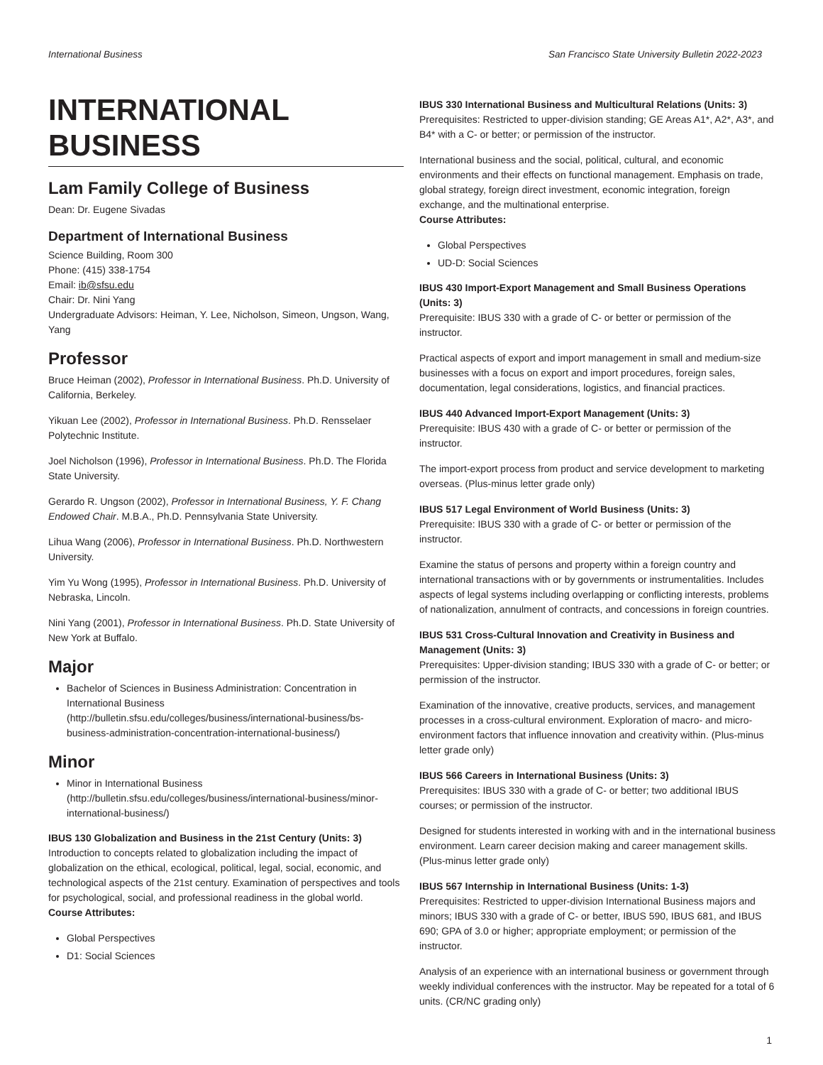International Business San Francisco State University Bulletin 2022-2023
INTERNATIONAL BUSINESS
Lam Family College of Business
Dean: Dr. Eugene Sivadas
Department of International Business
Science Building, Room 300
Phone: (415) 338-1754
Email: ib@sfsu.edu
Chair: Dr. Nini Yang
Undergraduate Advisors: Heiman, Y. Lee, Nicholson, Simeon, Ungson, Wang, Yang
Professor
Bruce Heiman (2002), Professor in International Business. Ph.D. University of California, Berkeley.
Yikuan Lee (2002), Professor in International Business. Ph.D. Rensselaer Polytechnic Institute.
Joel Nicholson (1996), Professor in International Business. Ph.D. The Florida State University.
Gerardo R. Ungson (2002), Professor in International Business, Y. F. Chang Endowed Chair. M.B.A., Ph.D. Pennsylvania State University.
Lihua Wang (2006), Professor in International Business. Ph.D. Northwestern University.
Yim Yu Wong (1995), Professor in International Business. Ph.D. University of Nebraska, Lincoln.
Nini Yang (2001), Professor in International Business. Ph.D. State University of New York at Buffalo.
Major
Bachelor of Sciences in Business Administration: Concentration in International Business (http://bulletin.sfsu.edu/colleges/business/international-business/bs-business-administration-concentration-international-business/)
Minor
Minor in International Business (http://bulletin.sfsu.edu/colleges/business/international-business/minor-international-business/)
IBUS 130 Globalization and Business in the 21st Century (Units: 3)
Introduction to concepts related to globalization including the impact of globalization on the ethical, ecological, political, legal, social, economic, and technological aspects of the 21st century. Examination of perspectives and tools for psychological, social, and professional readiness in the global world.
Course Attributes:
Global Perspectives
D1: Social Sciences
IBUS 330 International Business and Multicultural Relations (Units: 3)
Prerequisites: Restricted to upper-division standing; GE Areas A1*, A2*, A3*, and B4* with a C- or better; or permission of the instructor.
International business and the social, political, cultural, and economic environments and their effects on functional management. Emphasis on trade, global strategy, foreign direct investment, economic integration, foreign exchange, and the multinational enterprise.
Course Attributes:
Global Perspectives
UD-D: Social Sciences
IBUS 430 Import-Export Management and Small Business Operations (Units: 3)
Prerequisite: IBUS 330 with a grade of C- or better or permission of the instructor.
Practical aspects of export and import management in small and medium-size businesses with a focus on export and import procedures, foreign sales, documentation, legal considerations, logistics, and financial practices.
IBUS 440 Advanced Import-Export Management (Units: 3)
Prerequisite: IBUS 430 with a grade of C- or better or permission of the instructor.
The import-export process from product and service development to marketing overseas. (Plus-minus letter grade only)
IBUS 517 Legal Environment of World Business (Units: 3)
Prerequisite: IBUS 330 with a grade of C- or better or permission of the instructor.
Examine the status of persons and property within a foreign country and international transactions with or by governments or instrumentalities. Includes aspects of legal systems including overlapping or conflicting interests, problems of nationalization, annulment of contracts, and concessions in foreign countries.
IBUS 531 Cross-Cultural Innovation and Creativity in Business and Management (Units: 3)
Prerequisites: Upper-division standing; IBUS 330 with a grade of C- or better; or permission of the instructor.
Examination of the innovative, creative products, services, and management processes in a cross-cultural environment. Exploration of macro- and micro-environment factors that influence innovation and creativity within. (Plus-minus letter grade only)
IBUS 566 Careers in International Business (Units: 3)
Prerequisites: IBUS 330 with a grade of C- or better; two additional IBUS courses; or permission of the instructor.
Designed for students interested in working with and in the international business environment. Learn career decision making and career management skills. (Plus-minus letter grade only)
IBUS 567 Internship in International Business (Units: 1-3)
Prerequisites: Restricted to upper-division International Business majors and minors; IBUS 330 with a grade of C- or better, IBUS 590, IBUS 681, and IBUS 690; GPA of 3.0 or higher; appropriate employment; or permission of the instructor.
Analysis of an experience with an international business or government through weekly individual conferences with the instructor. May be repeated for a total of 6 units. (CR/NC grading only)
1